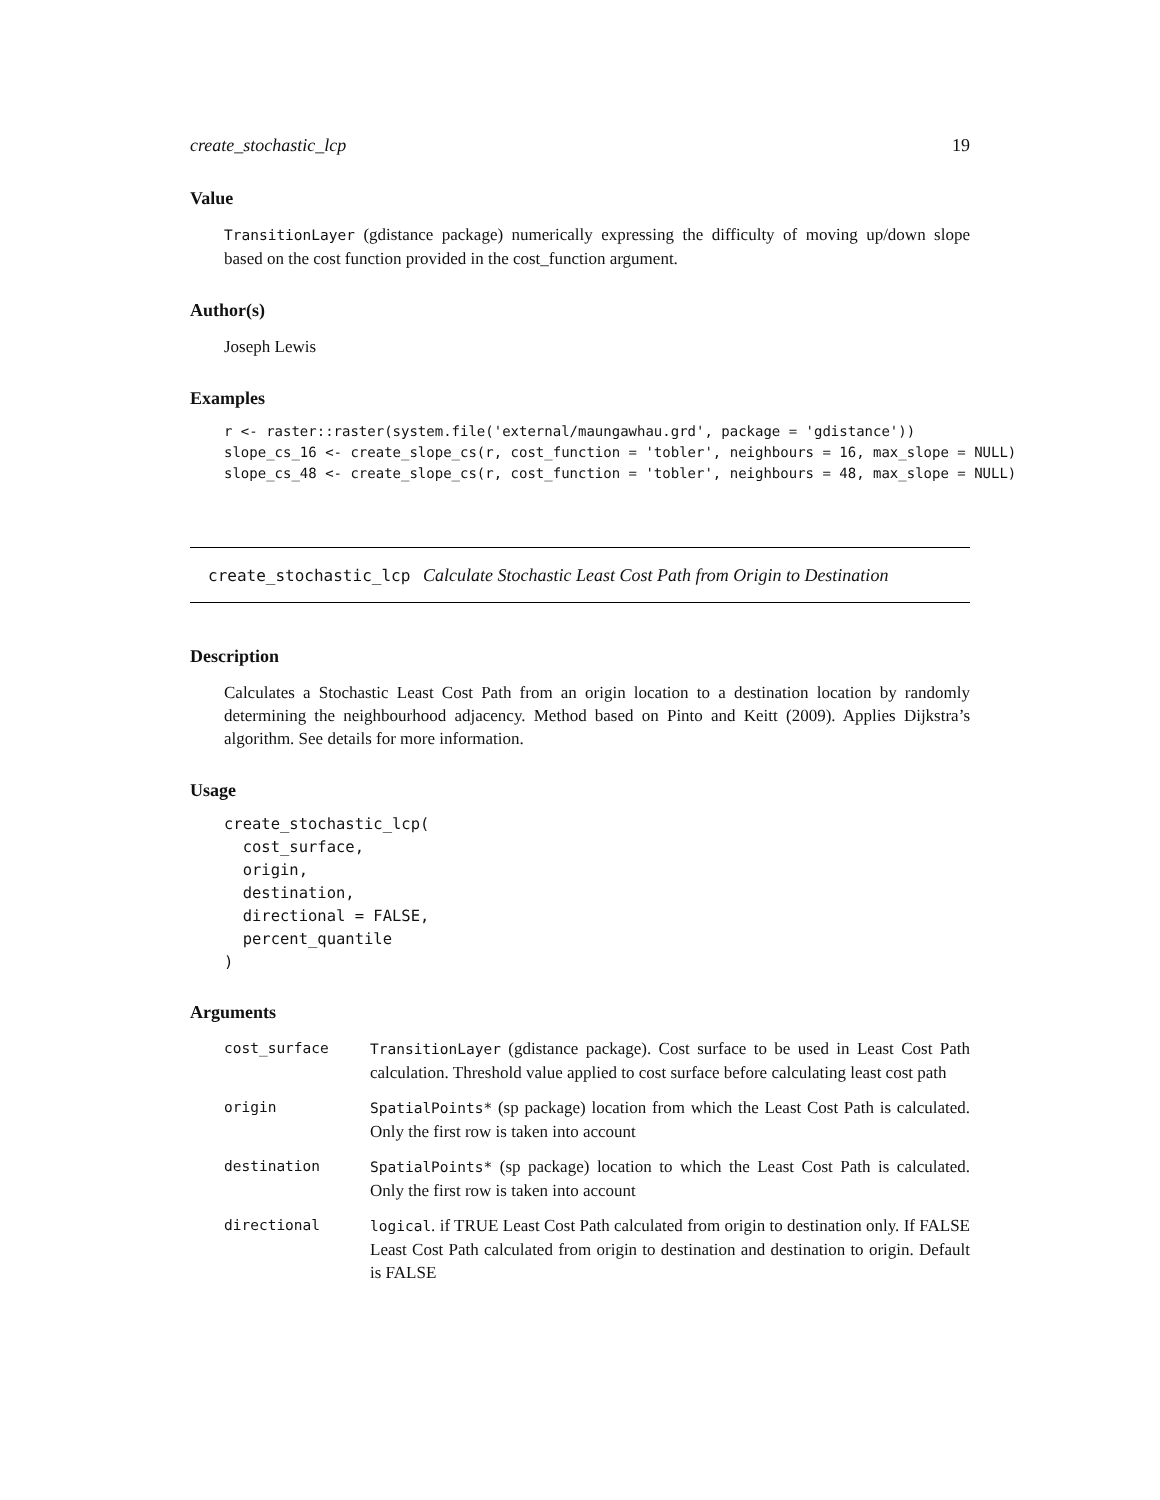create_stochastic_lcp 19
Value
TransitionLayer (gdistance package) numerically expressing the difficulty of moving up/down slope based on the cost function provided in the cost_function argument.
Author(s)
Joseph Lewis
Examples
r <- raster::raster(system.file('external/maungawhau.grd', package = 'gdistance'))
slope_cs_16 <- create_slope_cs(r, cost_function = 'tobler', neighbours = 16, max_slope = NULL)
slope_cs_48 <- create_slope_cs(r, cost_function = 'tobler', neighbours = 48, max_slope = NULL)
create_stochastic_lcp Calculate Stochastic Least Cost Path from Origin to Destination
Description
Calculates a Stochastic Least Cost Path from an origin location to a destination location by randomly determining the neighbourhood adjacency. Method based on Pinto and Keitt (2009). Applies Dijkstra’s algorithm. See details for more information.
Usage
create_stochastic_lcp(
  cost_surface,
  origin,
  destination,
  directional = FALSE,
  percent_quantile
)
Arguments
| cost_surface | TransitionLayer (gdistance package). Cost surface to be used in Least Cost Path calculation. Threshold value applied to cost surface before calculating least cost path |
| origin | SpatialPoints* (sp package) location from which the Least Cost Path is calculated. Only the first row is taken into account |
| destination | SpatialPoints* (sp package) location to which the Least Cost Path is calculated. Only the first row is taken into account |
| directional | logical . if TRUE Least Cost Path calculated from origin to destination only. If FALSE Least Cost Path calculated from origin to destination and destination to origin. Default is FALSE |